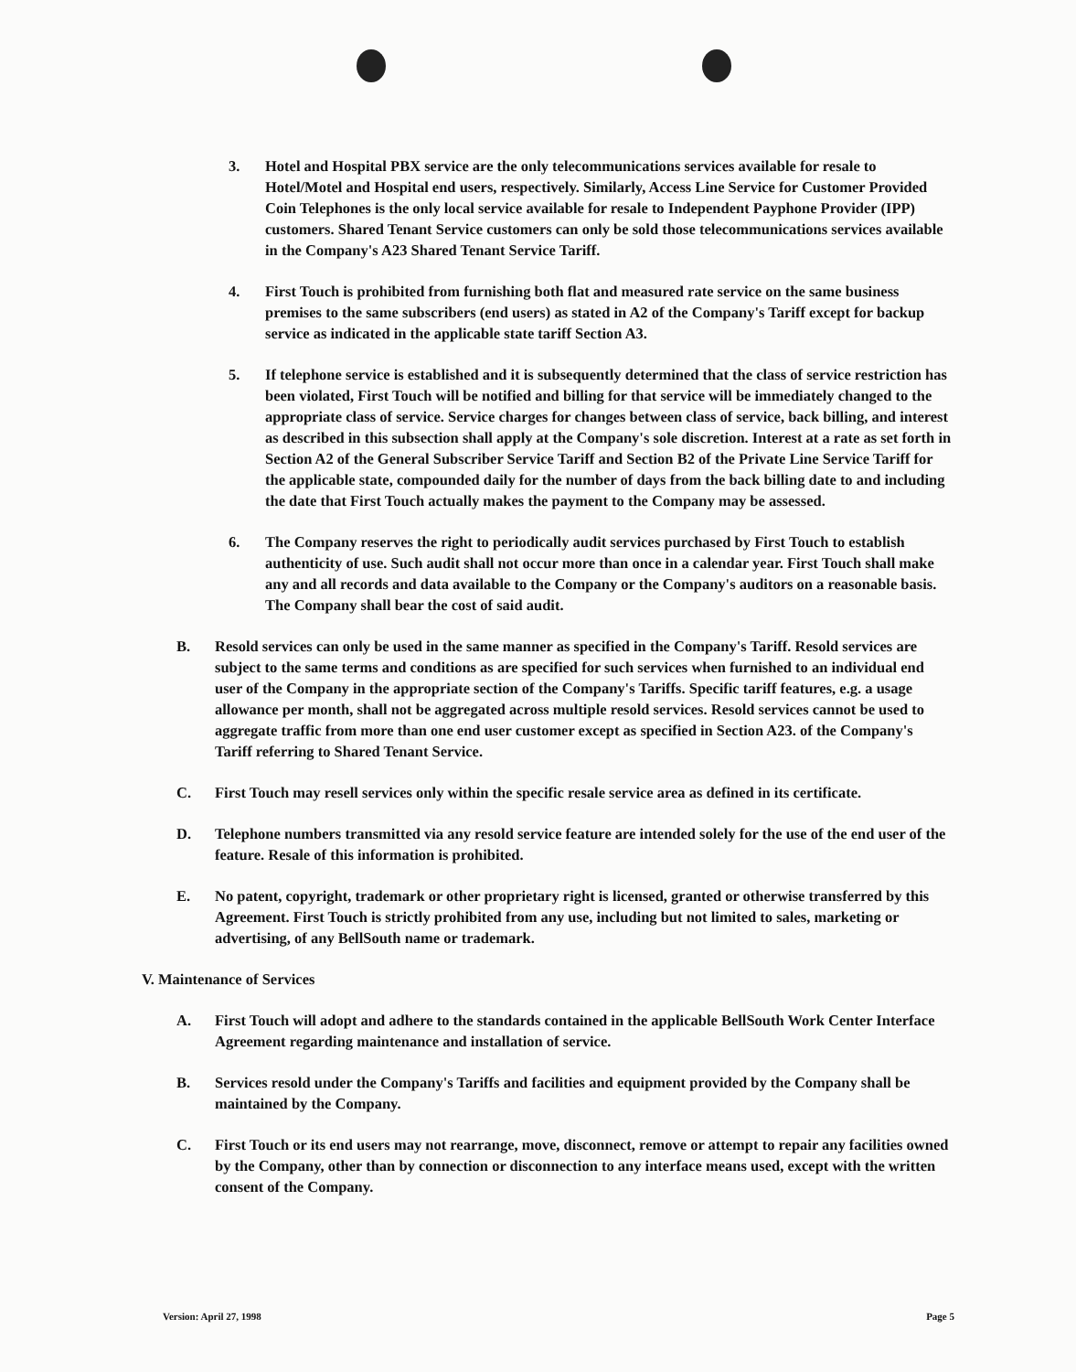3. Hotel and Hospital PBX service are the only telecommunications services available for resale to Hotel/Motel and Hospital end users, respectively. Similarly, Access Line Service for Customer Provided Coin Telephones is the only local service available for resale to Independent Payphone Provider (IPP) customers. Shared Tenant Service customers can only be sold those telecommunications services available in the Company's A23 Shared Tenant Service Tariff.
4. First Touch is prohibited from furnishing both flat and measured rate service on the same business premises to the same subscribers (end users) as stated in A2 of the Company's Tariff except for backup service as indicated in the applicable state tariff Section A3.
5. If telephone service is established and it is subsequently determined that the class of service restriction has been violated, First Touch will be notified and billing for that service will be immediately changed to the appropriate class of service. Service charges for changes between class of service, back billing, and interest as described in this subsection shall apply at the Company's sole discretion. Interest at a rate as set forth in Section A2 of the General Subscriber Service Tariff and Section B2 of the Private Line Service Tariff for the applicable state, compounded daily for the number of days from the back billing date to and including the date that First Touch actually makes the payment to the Company may be assessed.
6. The Company reserves the right to periodically audit services purchased by First Touch to establish authenticity of use. Such audit shall not occur more than once in a calendar year. First Touch shall make any and all records and data available to the Company or the Company's auditors on a reasonable basis. The Company shall bear the cost of said audit.
B. Resold services can only be used in the same manner as specified in the Company's Tariff. Resold services are subject to the same terms and conditions as are specified for such services when furnished to an individual end user of the Company in the appropriate section of the Company's Tariffs. Specific tariff features, e.g. a usage allowance per month, shall not be aggregated across multiple resold services. Resold services cannot be used to aggregate traffic from more than one end user customer except as specified in Section A23. of the Company's Tariff referring to Shared Tenant Service.
C. First Touch may resell services only within the specific resale service area as defined in its certificate.
D. Telephone numbers transmitted via any resold service feature are intended solely for the use of the end user of the feature. Resale of this information is prohibited.
E. No patent, copyright, trademark or other proprietary right is licensed, granted or otherwise transferred by this Agreement. First Touch is strictly prohibited from any use, including but not limited to sales, marketing or advertising, of any BellSouth name or trademark.
V. Maintenance of Services
A. First Touch will adopt and adhere to the standards contained in the applicable BellSouth Work Center Interface Agreement regarding maintenance and installation of service.
B. Services resold under the Company's Tariffs and facilities and equipment provided by the Company shall be maintained by the Company.
C. First Touch or its end users may not rearrange, move, disconnect, remove or attempt to repair any facilities owned by the Company, other than by connection or disconnection to any interface means used, except with the written consent of the Company.
Version: April 27, 1998 Page 5